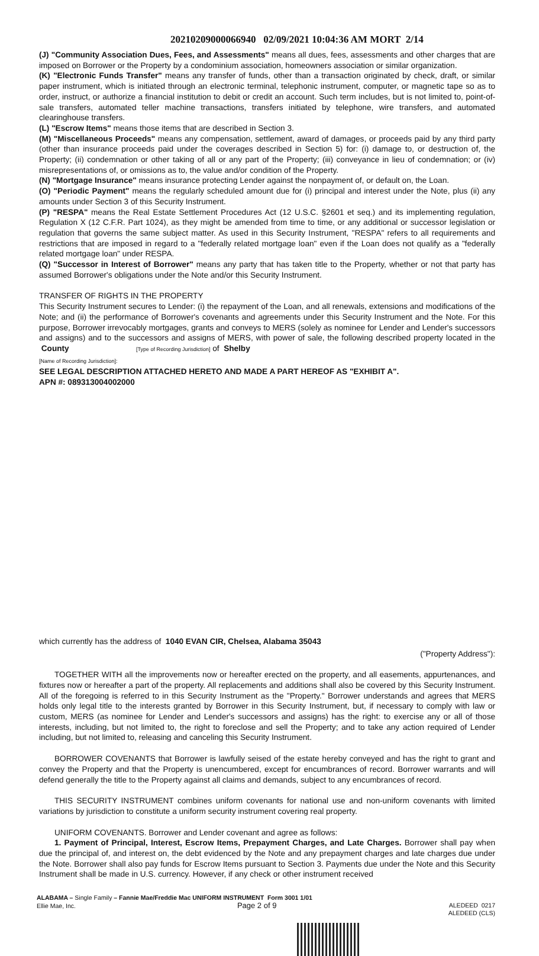20210209000066940 02/09/2021 10:04:36 AM MORT 2/14
(J) "Community Association Dues, Fees, and Assessments" means all dues, fees, assessments and other charges that are imposed on Borrower or the Property by a condominium association, homeowners association or similar organization.
(K) "Electronic Funds Transfer" means any transfer of funds, other than a transaction originated by check, draft, or similar paper instrument, which is initiated through an electronic terminal, telephonic instrument, computer, or magnetic tape so as to order, instruct, or authorize a financial institution to debit or credit an account. Such term includes, but is not limited to, point-of-sale transfers, automated teller machine transactions, transfers initiated by telephone, wire transfers, and automated clearinghouse transfers.
(L) "Escrow Items" means those items that are described in Section 3.
(M) "Miscellaneous Proceeds" means any compensation, settlement, award of damages, or proceeds paid by any third party (other than insurance proceeds paid under the coverages described in Section 5) for: (i) damage to, or destruction of, the Property; (ii) condemnation or other taking of all or any part of the Property; (iii) conveyance in lieu of condemnation; or (iv) misrepresentations of, or omissions as to, the value and/or condition of the Property.
(N) "Mortgage Insurance" means insurance protecting Lender against the nonpayment of, or default on, the Loan.
(O) "Periodic Payment" means the regularly scheduled amount due for (i) principal and interest under the Note, plus (ii) any amounts under Section 3 of this Security Instrument.
(P) "RESPA" means the Real Estate Settlement Procedures Act (12 U.S.C. §2601 et seq.) and its implementing regulation, Regulation X (12 C.F.R. Part 1024), as they might be amended from time to time, or any additional or successor legislation or regulation that governs the same subject matter. As used in this Security Instrument, "RESPA" refers to all requirements and restrictions that are imposed in regard to a "federally related mortgage loan" even if the Loan does not qualify as a "federally related mortgage loan" under RESPA.
(Q) "Successor in Interest of Borrower" means any party that has taken title to the Property, whether or not that party has assumed Borrower's obligations under the Note and/or this Security Instrument.
TRANSFER OF RIGHTS IN THE PROPERTY
This Security Instrument secures to Lender: (i) the repayment of the Loan, and all renewals, extensions and modifications of the Note; and (ii) the performance of Borrower's covenants and agreements under this Security Instrument and the Note. For this purpose, Borrower irrevocably mortgages, grants and conveys to MERS (solely as nominee for Lender and Lender's successors and assigns) and to the successors and assigns of MERS, with power of sale, the following described property located in the County [Type of Recording Jurisdiction] of Shelby
[Name of Recording Jurisdiction]:
SEE LEGAL DESCRIPTION ATTACHED HERETO AND MADE A PART HEREOF AS "EXHIBIT A".
APN #: 089313004002000
which currently has the address of 1040 EVAN CIR, Chelsea, Alabama 35043
("Property Address"):
TOGETHER WITH all the improvements now or hereafter erected on the property, and all easements, appurtenances, and fixtures now or hereafter a part of the property. All replacements and additions shall also be covered by this Security Instrument. All of the foregoing is referred to in this Security Instrument as the "Property." Borrower understands and agrees that MERS holds only legal title to the interests granted by Borrower in this Security Instrument, but, if necessary to comply with law or custom, MERS (as nominee for Lender and Lender's successors and assigns) has the right: to exercise any or all of those interests, including, but not limited to, the right to foreclose and sell the Property; and to take any action required of Lender including, but not limited to, releasing and canceling this Security Instrument.
BORROWER COVENANTS that Borrower is lawfully seised of the estate hereby conveyed and has the right to grant and convey the Property and that the Property is unencumbered, except for encumbrances of record. Borrower warrants and will defend generally the title to the Property against all claims and demands, subject to any encumbrances of record.
THIS SECURITY INSTRUMENT combines uniform covenants for national use and non-uniform covenants with limited variations by jurisdiction to constitute a uniform security instrument covering real property.
UNIFORM COVENANTS. Borrower and Lender covenant and agree as follows:
1. Payment of Principal, Interest, Escrow Items, Prepayment Charges, and Late Charges. Borrower shall pay when due the principal of, and interest on, the debt evidenced by the Note and any prepayment charges and late charges due under the Note. Borrower shall also pay funds for Escrow Items pursuant to Section 3. Payments due under the Note and this Security Instrument shall be made in U.S. currency. However, if any check or other instrument received
ALABAMA – Single Family – Fannie Mae/Freddie Mac UNIFORM INSTRUMENT Form 3001 1/01
Ellie Mae, Inc. Page 2 of 9
ALEDEED 0217
ALEDEED (CLS)